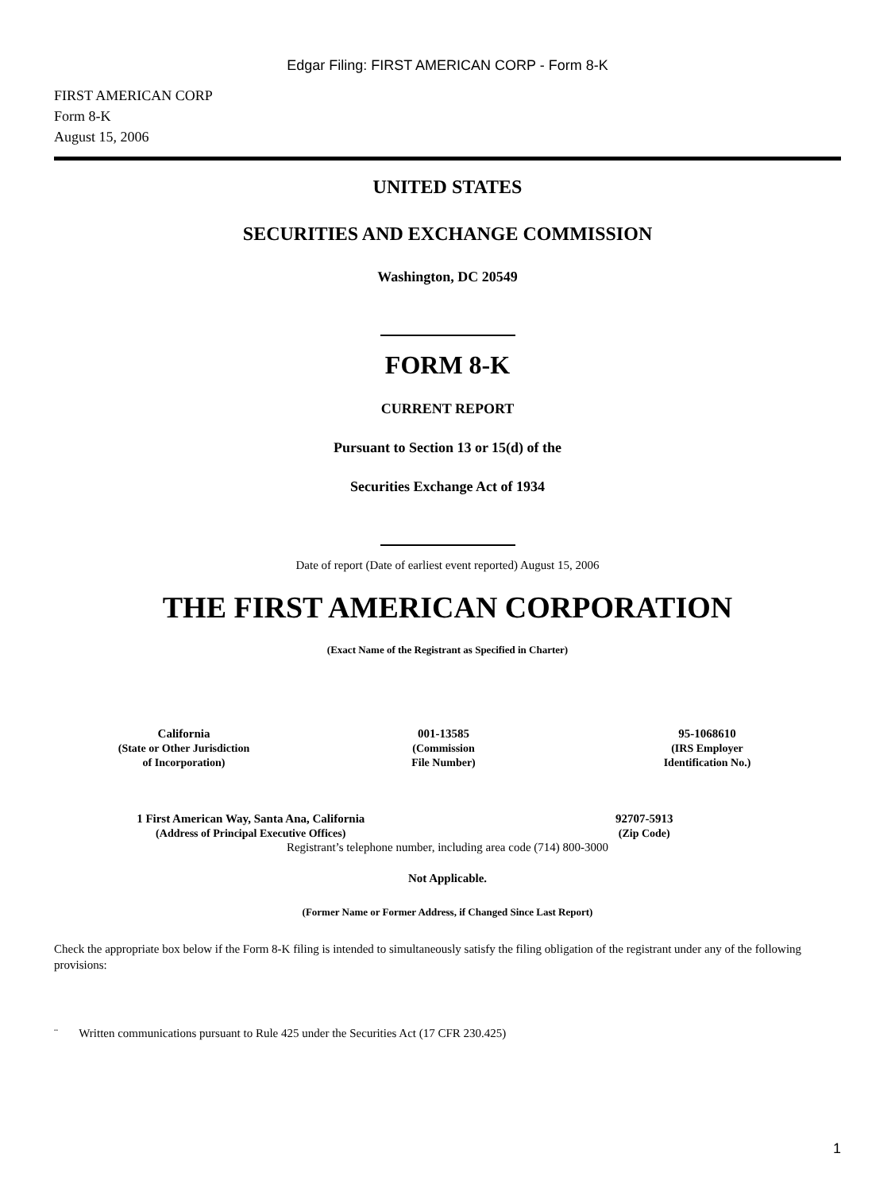Edgar Filing: FIRST AMERICAN CORP - Form 8-K
FIRST AMERICAN CORP
Form 8-K
August 15, 2006
UNITED STATES
SECURITIES AND EXCHANGE COMMISSION
Washington, DC 20549
FORM 8-K
CURRENT REPORT
Pursuant to Section 13 or 15(d) of the
Securities Exchange Act of 1934
Date of report (Date of earliest event reported) August 15, 2006
THE FIRST AMERICAN CORPORATION
(Exact Name of the Registrant as Specified in Charter)
| California (State or Other Jurisdiction of Incorporation) | 001-13585 (Commission File Number) | 95-1068610 (IRS Employer Identification No.) |
| 1 First American Way, Santa Ana, California (Address of Principal Executive Offices) | 92707-5913 (Zip Code) |
Registrant’s telephone number, including area code (714) 800-3000
Not Applicable.
(Former Name or Former Address, if Changed Since Last Report)
Check the appropriate box below if the Form 8-K filing is intended to simultaneously satisfy the filing obligation of the registrant under any of the following provisions:
¨ Written communications pursuant to Rule 425 under the Securities Act (17 CFR 230.425)
1